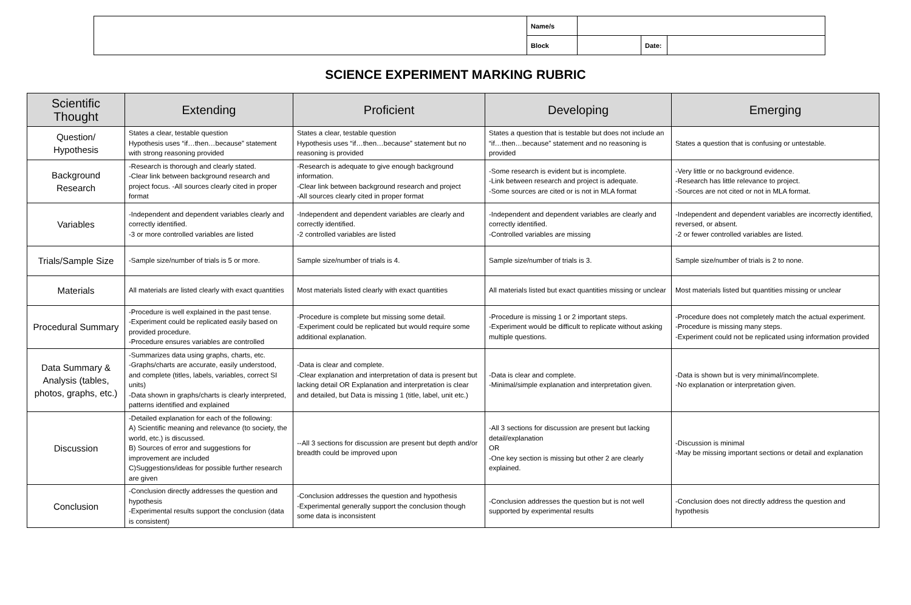| | Name/s | | | |
| | Block | | Date: | |
SCIENCE EXPERIMENT MARKING RUBRIC
| Scientific Thought | Extending | Proficient | Developing | Emerging |
| --- | --- | --- | --- | --- |
| Question/ Hypothesis | States a clear, testable question Hypothesis uses “if…then…because” statement with strong reasoning provided | States a clear, testable question Hypothesis uses “if…then…because” statement but no reasoning is provided | States a question that is testable but does not include an “if…then…because” statement and no reasoning is provided | States a question that is confusing or untestable. |
| Background Research | -Research is thorough and clearly stated. -Clear link between background research and project focus. -All sources clearly cited in proper format | -Research is adequate to give enough background information. -Clear link between background research and project -All sources clearly cited in proper format | -Some research is evident but is incomplete. -Link between research and project is adequate. -Some sources are cited or is not in MLA format | -Very little or no background evidence. -Research has little relevance to project. -Sources are not cited or not in MLA format. |
| Variables | -Independent and dependent variables clearly and correctly identified. -3 or more controlled variables are listed | -Independent and dependent variables are clearly and correctly identified. -2 controlled variables are listed | -Independent and dependent variables are clearly and correctly identified. -Controlled variables are missing | -Independent and dependent variables are incorrectly identified, reversed, or absent. -2 or fewer controlled variables are listed. |
| Trials/Sample Size | -Sample size/number of trials is 5 or more. | Sample size/number of trials is 4. | Sample size/number of trials is 3. | Sample size/number of trials is 2 to none. |
| Materials | All materials are listed clearly with exact quantities | Most materials listed clearly with exact quantities | All materials listed but exact quantities missing or unclear | Most materials listed but quantities missing or unclear |
| Procedural Summary | -Procedure is well explained in the past tense. -Experiment could be replicated easily based on provided procedure. -Procedure ensures variables are controlled | -Procedure is complete but missing some detail. -Experiment could be replicated but would require some additional explanation. | -Procedure is missing 1 or 2 important steps. -Experiment would be difficult to replicate without asking multiple questions. | -Procedure does not completely match the actual experiment. -Procedure is missing many steps. -Experiment could not be replicated using information provided |
| Data Summary & Analysis (tables, photos, graphs, etc.) | -Summarizes data using graphs, charts, etc. -Graphs/charts are accurate, easily understood, and complete (titles, labels, variables, correct SI units) -Data shown in graphs/charts is clearly interpreted, patterns identified and explained | -Data is clear and complete. -Clear explanation and interpretation of data is present but lacking detail OR Explanation and interpretation is clear and detailed, but Data is missing 1 (title, label, unit etc.) | -Data is clear and complete. -Minimal/simple explanation and interpretation given. | -Data is shown but is very minimal/incomplete. -No explanation or interpretation given. |
| Discussion | -Detailed explanation for each of the following: A) Scientific meaning and relevance (to society, the world, etc.) is discussed. B) Sources of error and suggestions for improvement are included C)Suggestions/ideas for possible further research are given | --All 3 sections for discussion are present but depth and/or breadth could be improved upon | -All 3 sections for discussion are present but lacking detail/explanation OR -One key section is missing but other 2 are clearly explained. | -Discussion is minimal -May be missing important sections or detail and explanation |
| Conclusion | -Conclusion directly addresses the question and hypothesis -Experimental results support the conclusion (data is consistent) | -Conclusion addresses the question and hypothesis -Experimental generally support the conclusion though some data is inconsistent | -Conclusion addresses the question but is not well supported by experimental results | -Conclusion does not directly address the question and hypothesis |